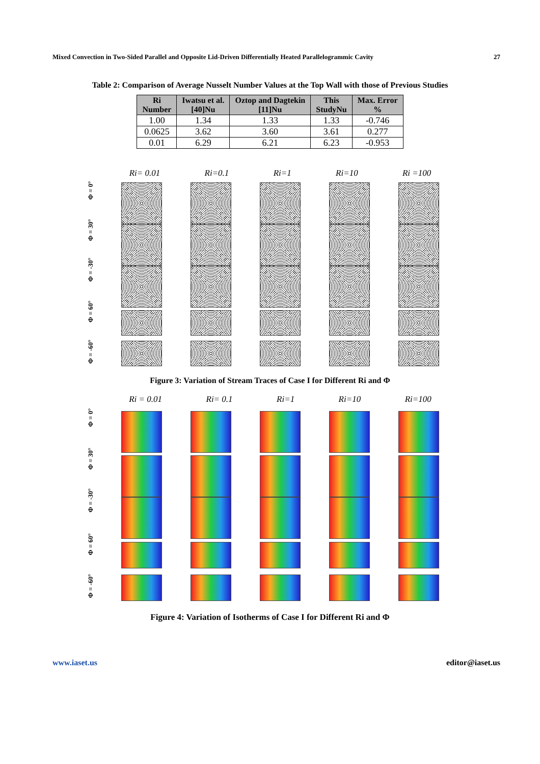Mixed Convection in Two-Sided Parallel and Opposite Lid-Driven Differentially Heated Parallelogrammic Cavity 27
Table 2: Comparison of Average Nusselt Number Values at the Top Wall with those of Previous Studies
| Ri Number | Iwatsu et al. [40]Nu | Oztop and Dagtekin [11]Nu | This StudyNu | Max. Error % |
| --- | --- | --- | --- | --- |
| 1.00 | 1.34 | 1.33 | 1.33 | -0.746 |
| 0.0625 | 3.62 | 3.60 | 3.61 | 0.277 |
| 0.01 | 6.29 | 6.21 | 6.23 | -0.953 |
Φ = 0°
Φ = 30°
Φ = -30°
Φ = 60°
Φ = -60°
Ri= 0.01 Ri=0.1 Ri=1 Ri=10 Ri =100
Figure 3: Variation of Stream Traces of Case I for Different Ri and Φ
Φ = 0°
Φ = 30°
Φ = -30°
Φ = 60°
Φ = -60°
Ri = 0.01 Ri= 0.1 Ri=1 Ri=10 Ri=100
Figure 4: Variation of Isotherms of Case I for Different Ri and Φ
www.iaset.us editor@iaset.us